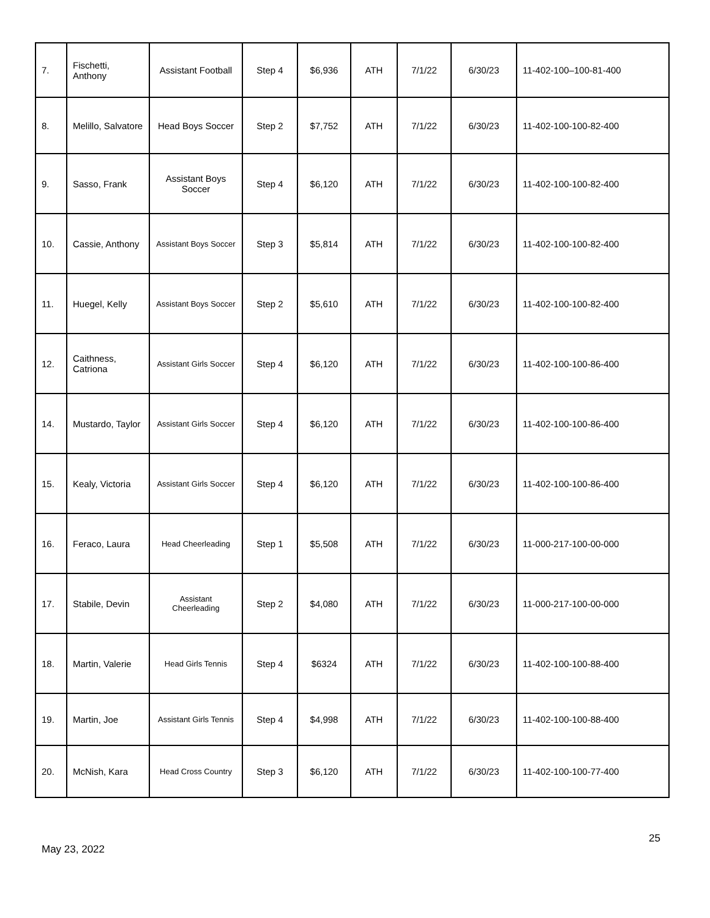| 7. | Fischetti, Anthony | Assistant Football | Step 4 | $6,936 | ATH | 7/1/22 | 6/30/23 | 11-402-100–100-81-400 |
| 8. | Melillo, Salvatore | Head Boys Soccer | Step 2 | $7,752 | ATH | 7/1/22 | 6/30/23 | 11-402-100-100-82-400 |
| 9. | Sasso, Frank | Assistant Boys Soccer | Step 4 | $6,120 | ATH | 7/1/22 | 6/30/23 | 11-402-100-100-82-400 |
| 10. | Cassie, Anthony | Assistant Boys Soccer | Step 3 | $5,814 | ATH | 7/1/22 | 6/30/23 | 11-402-100-100-82-400 |
| 11. | Huegel, Kelly | Assistant Boys Soccer | Step 2 | $5,610 | ATH | 7/1/22 | 6/30/23 | 11-402-100-100-82-400 |
| 12. | Caithness, Catriona | Assistant Girls Soccer | Step 4 | $6,120 | ATH | 7/1/22 | 6/30/23 | 11-402-100-100-86-400 |
| 14. | Mustardo, Taylor | Assistant Girls Soccer | Step 4 | $6,120 | ATH | 7/1/22 | 6/30/23 | 11-402-100-100-86-400 |
| 15. | Kealy, Victoria | Assistant Girls Soccer | Step 4 | $6,120 | ATH | 7/1/22 | 6/30/23 | 11-402-100-100-86-400 |
| 16. | Feraco, Laura | Head Cheerleading | Step 1 | $5,508 | ATH | 7/1/22 | 6/30/23 | 11-000-217-100-00-000 |
| 17. | Stabile, Devin | Assistant Cheerleading | Step 2 | $4,080 | ATH | 7/1/22 | 6/30/23 | 11-000-217-100-00-000 |
| 18. | Martin, Valerie | Head Girls Tennis | Step 4 | $6324 | ATH | 7/1/22 | 6/30/23 | 11-402-100-100-88-400 |
| 19. | Martin, Joe | Assistant Girls Tennis | Step 4 | $4,998 | ATH | 7/1/22 | 6/30/23 | 11-402-100-100-88-400 |
| 20. | McNish, Kara | Head Cross Country | Step 3 | $6,120 | ATH | 7/1/22 | 6/30/23 | 11-402-100-100-77-400 |
25
May 23, 2022